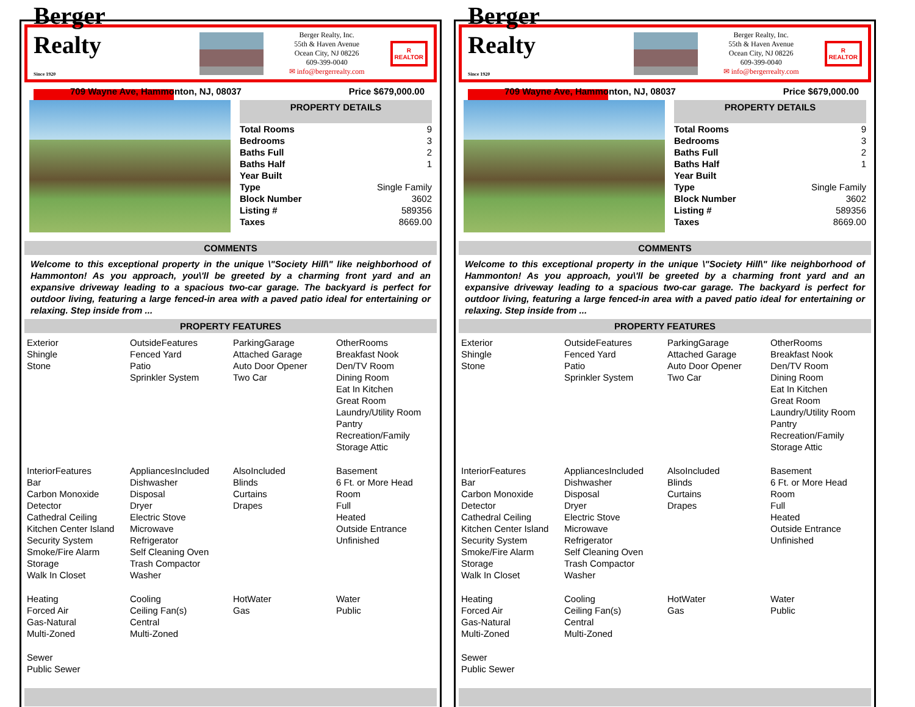Berger Realty
Since 1920
Berger Realty, Inc.
55th & Haven Avenue
Ocean City, NJ 08226
609-399-0040
✉ info@bergerrealty.com
R
REALTOR
709 Wayne Ave, Hammonton, NJ, 08037 Price $679,000.00
PROPERTY DETAILS
| Total Rooms | 9 |
| Bedrooms | 3 |
| Baths Full | 2 |
| Baths Half | 1 |
| Year Built | |
| Type | Single Family |
| Block Number | 3602 |
| Listing # | 589356 |
| Taxes | 8669.00 |
COMMENTS
Welcome to this exceptional property in the unique \"Society Hill\" like neighborhood of Hammonton! As you approach, you\'ll be greeted by a charming front yard and an expansive driveway leading to a spacious two-car garage. The backyard is perfect for outdoor living, featuring a large fenced-in area with a paved patio ideal for entertaining or relaxing. Step inside from ...
PROPERTY FEATURES
| Exterior Shingle Stone | OutsideFeatures Fenced Yard Patio Sprinkler System | ParkingGarage Attached Garage Auto Door Opener Two Car | OtherRooms Breakfast Nook Den/TV Room Dining Room Eat In Kitchen Great Room Laundry/Utility Room Pantry Recreation/Family Storage Attic |
| InteriorFeatures Bar Carbon Monoxide Detector Cathedral Ceiling Kitchen Center Island Security System Smoke/Fire Alarm Storage Walk In Closet | AppliancesIncluded Dishwasher Disposal Dryer Electric Stove Microwave Refrigerator Self Cleaning Oven Trash Compactor Washer | AlsoIncluded Blinds Curtains Drapes | Basement 6 Ft. or More Head Room Full Heated Outside Entrance Unfinished |
| Heating Forced Air Gas-Natural Multi-Zoned | Cooling Ceiling Fan(s) Central Multi-Zoned | HotWater Gas | Water Public |
| Sewer Public Sewer | | | |
Berger Realty
Since 1920
Berger Realty, Inc.
55th & Haven Avenue
Ocean City, NJ 08226
609-399-0040
✉ info@bergerrealty.com
R
REALTOR
709 Wayne Ave, Hammonton, NJ, 08037 Price $679,000.00
PROPERTY DETAILS
| Total Rooms | 9 |
| Bedrooms | 3 |
| Baths Full | 2 |
| Baths Half | 1 |
| Year Built | |
| Type | Single Family |
| Block Number | 3602 |
| Listing # | 589356 |
| Taxes | 8669.00 |
COMMENTS
Welcome to this exceptional property in the unique \"Society Hill\" like neighborhood of Hammonton! As you approach, you\'ll be greeted by a charming front yard and an expansive driveway leading to a spacious two-car garage. The backyard is perfect for outdoor living, featuring a large fenced-in area with a paved patio ideal for entertaining or relaxing. Step inside from ...
PROPERTY FEATURES
| Exterior Shingle Stone | OutsideFeatures Fenced Yard Patio Sprinkler System | ParkingGarage Attached Garage Auto Door Opener Two Car | OtherRooms Breakfast Nook Den/TV Room Dining Room Eat In Kitchen Great Room Laundry/Utility Room Pantry Recreation/Family Storage Attic |
| InteriorFeatures Bar Carbon Monoxide Detector Cathedral Ceiling Kitchen Center Island Security System Smoke/Fire Alarm Storage Walk In Closet | AppliancesIncluded Dishwasher Disposal Dryer Electric Stove Microwave Refrigerator Self Cleaning Oven Trash Compactor Washer | AlsoIncluded Blinds Curtains Drapes | Basement 6 Ft. or More Head Room Full Heated Outside Entrance Unfinished |
| Heating Forced Air Gas-Natural Multi-Zoned | Cooling Ceiling Fan(s) Central Multi-Zoned | HotWater Gas | Water Public |
| Sewer Public Sewer | | | |